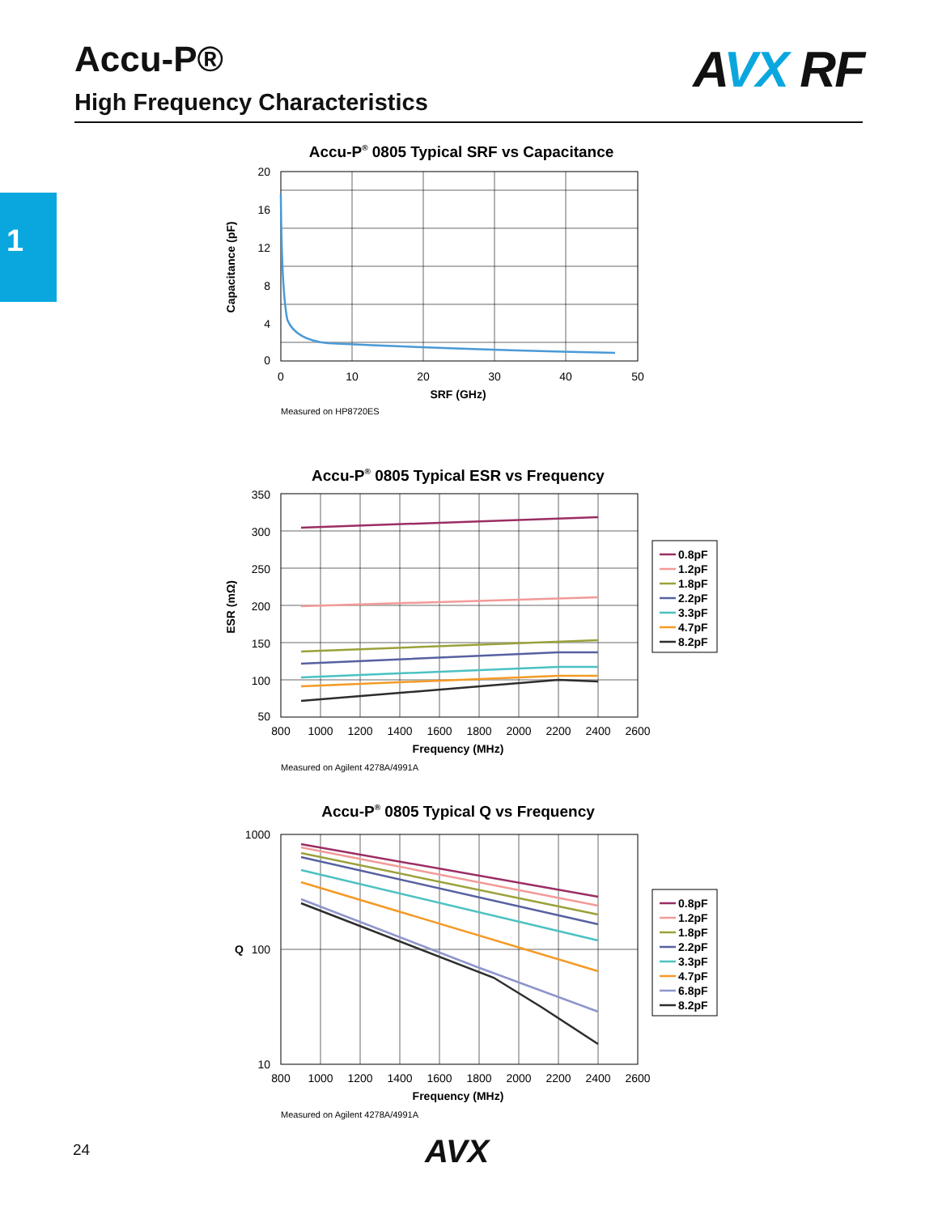Accu-P®
High Frequency Characteristics
AVX RF
1
Accu-P® 0805 Typical SRF vs Capacitance
20
16
12
8
4
0
0
10
20
30
40
50
SRF (GHz)
Capacitance (pF)
Measured on HP8720ES
Accu-P® 0805 Typical ESR vs Frequency
350
300
250
200
150
100
50
800
1000
1200
1400
1600
1800
2000
2200
2400
2600
Frequency (MHz)
ESR (mΩ)
Measured on Agilent 4278A/4991A
0.8pF
1.2pF
1.8pF
2.2pF
3.3pF
4.7pF
8.2pF
Accu-P® 0805 Typical Q vs Frequency
1000
100
10
800
1000
1200
1400
1600
1800
2000
2200
2400
2600
Frequency (MHz)
Q
Measured on Agilent 4278A/4991A
0.8pF
1.2pF
1.8pF
2.2pF
3.3pF
4.7pF
6.8pF
8.2pF
24 AVX